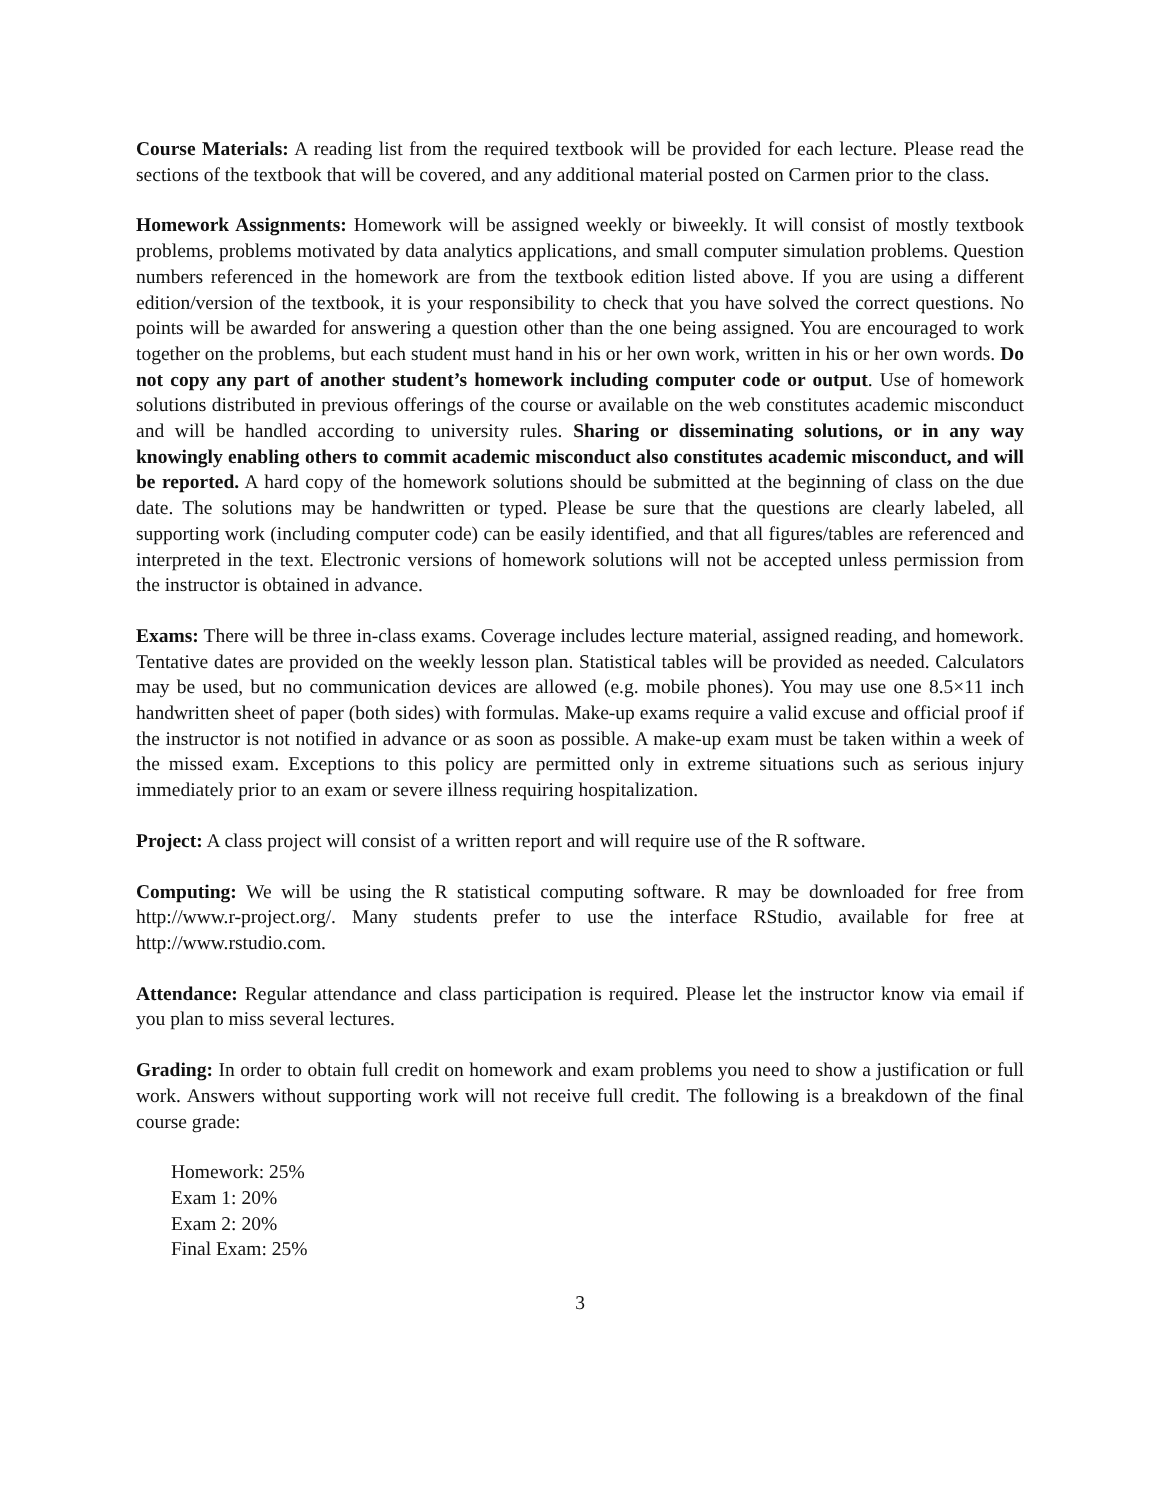Course Materials: A reading list from the required textbook will be provided for each lecture. Please read the sections of the textbook that will be covered, and any additional material posted on Carmen prior to the class.
Homework Assignments: Homework will be assigned weekly or biweekly. It will consist of mostly textbook problems, problems motivated by data analytics applications, and small computer simulation problems. Question numbers referenced in the homework are from the textbook edition listed above. If you are using a different edition/version of the textbook, it is your responsibility to check that you have solved the correct questions. No points will be awarded for answering a question other than the one being assigned. You are encouraged to work together on the problems, but each student must hand in his or her own work, written in his or her own words. Do not copy any part of another student’s homework including computer code or output. Use of homework solutions distributed in previous offerings of the course or available on the web constitutes academic misconduct and will be handled according to university rules. Sharing or disseminating solutions, or in any way knowingly enabling others to commit academic misconduct also constitutes academic misconduct, and will be reported. A hard copy of the homework solutions should be submitted at the beginning of class on the due date. The solutions may be handwritten or typed. Please be sure that the questions are clearly labeled, all supporting work (including computer code) can be easily identified, and that all figures/tables are referenced and interpreted in the text. Electronic versions of homework solutions will not be accepted unless permission from the instructor is obtained in advance.
Exams: There will be three in-class exams. Coverage includes lecture material, assigned reading, and homework. Tentative dates are provided on the weekly lesson plan. Statistical tables will be provided as needed. Calculators may be used, but no communication devices are allowed (e.g. mobile phones). You may use one 8.5×11 inch handwritten sheet of paper (both sides) with formulas. Make-up exams require a valid excuse and official proof if the instructor is not notified in advance or as soon as possible. A make-up exam must be taken within a week of the missed exam. Exceptions to this policy are permitted only in extreme situations such as serious injury immediately prior to an exam or severe illness requiring hospitalization.
Project: A class project will consist of a written report and will require use of the R software.
Computing: We will be using the R statistical computing software. R may be downloaded for free from http://www.r-project.org/. Many students prefer to use the interface RStudio, available for free at http://www.rstudio.com.
Attendance: Regular attendance and class participation is required. Please let the instructor know via email if you plan to miss several lectures.
Grading: In order to obtain full credit on homework and exam problems you need to show a justification or full work. Answers without supporting work will not receive full credit. The following is a breakdown of the final course grade:
Homework: 25%
Exam 1: 20%
Exam 2: 20%
Final Exam: 25%
3